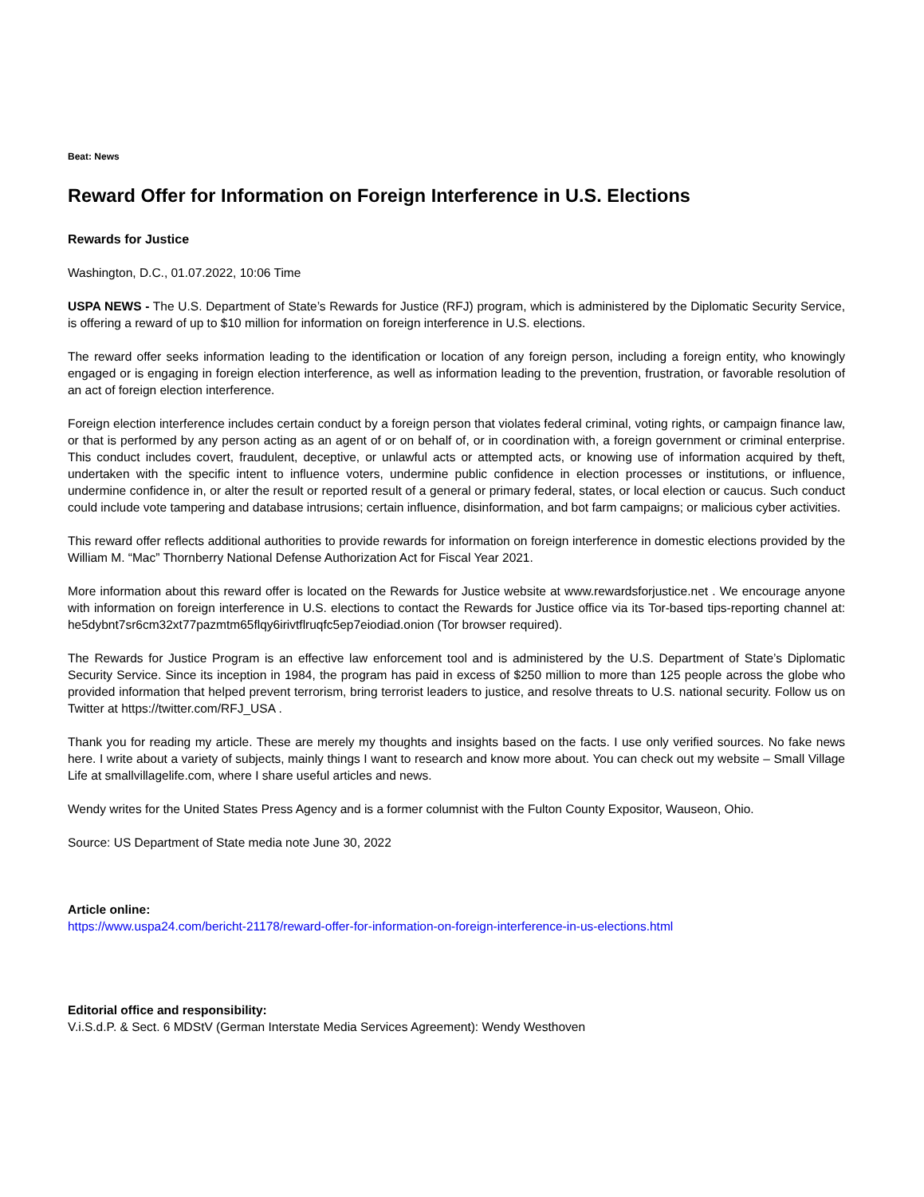Beat: News
Reward Offer for Information on Foreign Interference in U.S. Elections
Rewards for Justice
Washington, D.C., 01.07.2022, 10:06 Time
USPA NEWS - The U.S. Department of State’s Rewards for Justice (RFJ) program, which is administered by the Diplomatic Security Service, is offering a reward of up to $10 million for information on foreign interference in U.S. elections.
The reward offer seeks information leading to the identification or location of any foreign person, including a foreign entity, who knowingly engaged or is engaging in foreign election interference, as well as information leading to the prevention, frustration, or favorable resolution of an act of foreign election interference.
Foreign election interference includes certain conduct by a foreign person that violates federal criminal, voting rights, or campaign finance law, or that is performed by any person acting as an agent of or on behalf of, or in coordination with, a foreign government or criminal enterprise. This conduct includes covert, fraudulent, deceptive, or unlawful acts or attempted acts, or knowing use of information acquired by theft, undertaken with the specific intent to influence voters, undermine public confidence in election processes or institutions, or influence, undermine confidence in, or alter the result or reported result of a general or primary federal, states, or local election or caucus. Such conduct could include vote tampering and database intrusions; certain influence, disinformation, and bot farm campaigns; or malicious cyber activities.
This reward offer reflects additional authorities to provide rewards for information on foreign interference in domestic elections provided by the William M. “Mac” Thornberry National Defense Authorization Act for Fiscal Year 2021.
More information about this reward offer is located on the Rewards for Justice website at www.rewardsforjustice.net . We encourage anyone with information on foreign interference in U.S. elections to contact the Rewards for Justice office via its Tor-based tips-reporting channel at: he5dybnt7sr6cm32xt77pazmtm65flqy6irivtflruqfc5ep7eiodiad.onion (Tor browser required).
The Rewards for Justice Program is an effective law enforcement tool and is administered by the U.S. Department of State’s Diplomatic Security Service. Since its inception in 1984, the program has paid in excess of $250 million to more than 125 people across the globe who provided information that helped prevent terrorism, bring terrorist leaders to justice, and resolve threats to U.S. national security. Follow us on Twitter at https://twitter.com/RFJ_USA .
Thank you for reading my article. These are merely my thoughts and insights based on the facts. I use only verified sources. No fake news here. I write about a variety of subjects, mainly things I want to research and know more about. You can check out my website – Small Village Life at smallvillagelife.com, where I share useful articles and news.
Wendy writes for the United States Press Agency and is a former columnist with the Fulton County Expositor, Wauseon, Ohio.
Source: US Department of State media note June 30, 2022
Article online:
https://www.uspa24.com/bericht-21178/reward-offer-for-information-on-foreign-interference-in-us-elections.html
Editorial office and responsibility:
V.i.S.d.P. & Sect. 6 MDStV (German Interstate Media Services Agreement): Wendy Westhoven